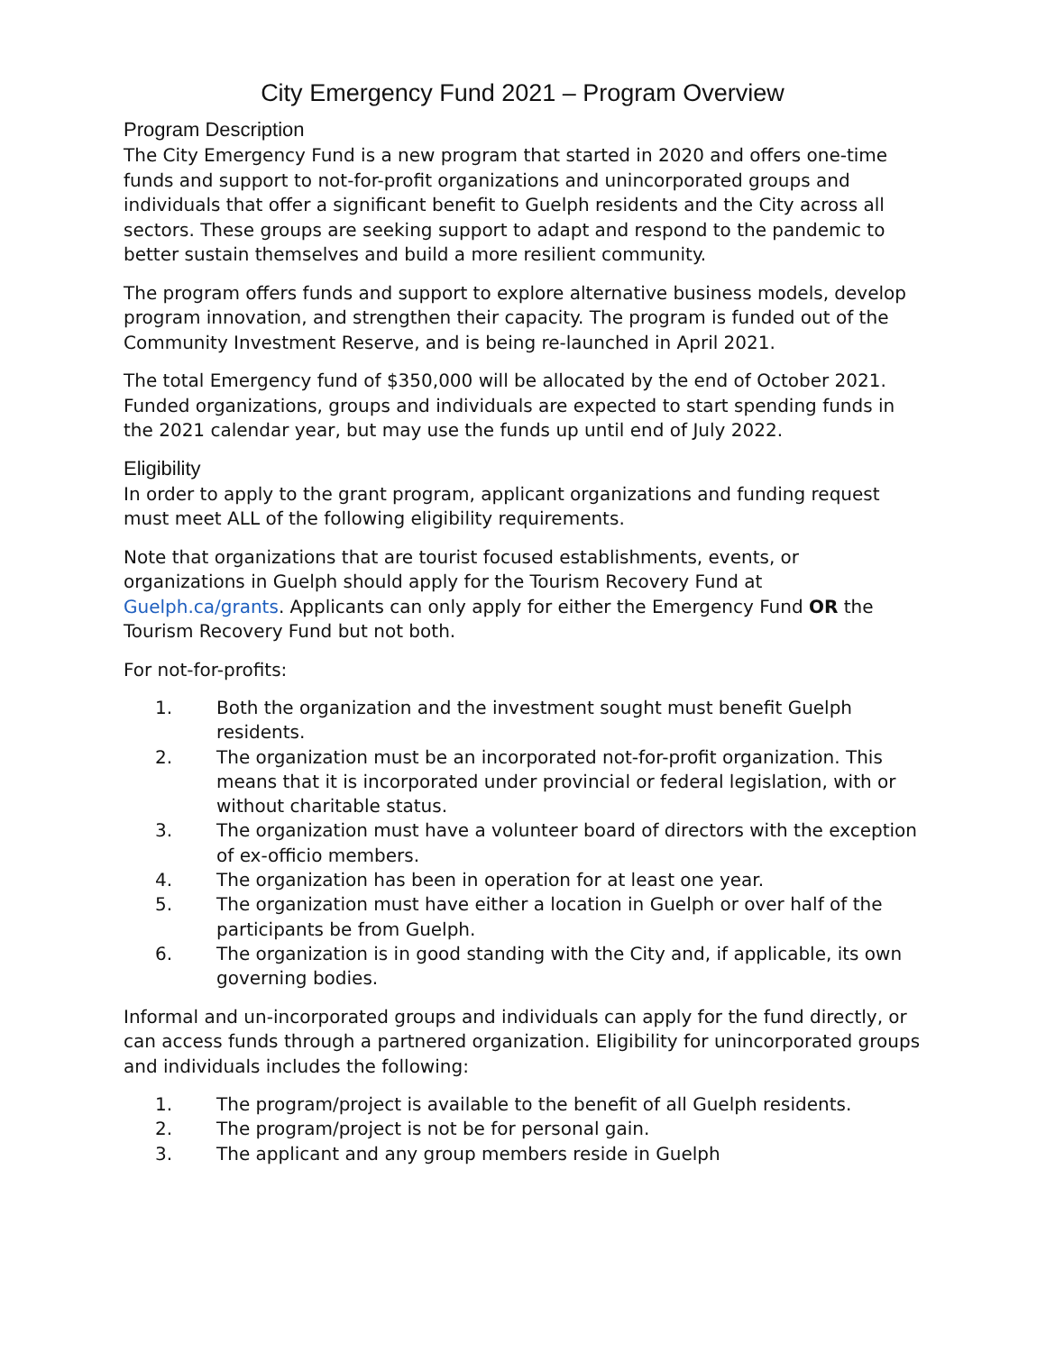City Emergency Fund 2021 – Program Overview
Program Description
The City Emergency Fund is a new program that started in 2020 and offers one-time funds and support to not-for-profit organizations and unincorporated groups and individuals that offer a significant benefit to Guelph residents and the City across all sectors. These groups are seeking support to adapt and respond to the pandemic to better sustain themselves and build a more resilient community.
The program offers funds and support to explore alternative business models, develop program innovation, and strengthen their capacity. The program is funded out of the Community Investment Reserve, and is being re-launched in April 2021.
The total Emergency fund of $350,000 will be allocated by the end of October 2021. Funded organizations, groups and individuals are expected to start spending funds in the 2021 calendar year, but may use the funds up until end of July 2022.
Eligibility
In order to apply to the grant program, applicant organizations and funding request must meet ALL of the following eligibility requirements.
Note that organizations that are tourist focused establishments, events, or organizations in Guelph should apply for the Tourism Recovery Fund at Guelph.ca/grants. Applicants can only apply for either the Emergency Fund OR the Tourism Recovery Fund but not both.
For not-for-profits:
1. Both the organization and the investment sought must benefit Guelph residents.
2. The organization must be an incorporated not-for-profit organization. This means that it is incorporated under provincial or federal legislation, with or without charitable status.
3. The organization must have a volunteer board of directors with the exception of ex-officio members.
4. The organization has been in operation for at least one year.
5. The organization must have either a location in Guelph or over half of the participants be from Guelph.
6. The organization is in good standing with the City and, if applicable, its own governing bodies.
Informal and un-incorporated groups and individuals can apply for the fund directly, or can access funds through a partnered organization. Eligibility for unincorporated groups and individuals includes the following:
1. The program/project is available to the benefit of all Guelph residents.
2. The program/project is not be for personal gain.
3. The applicant and any group members reside in Guelph